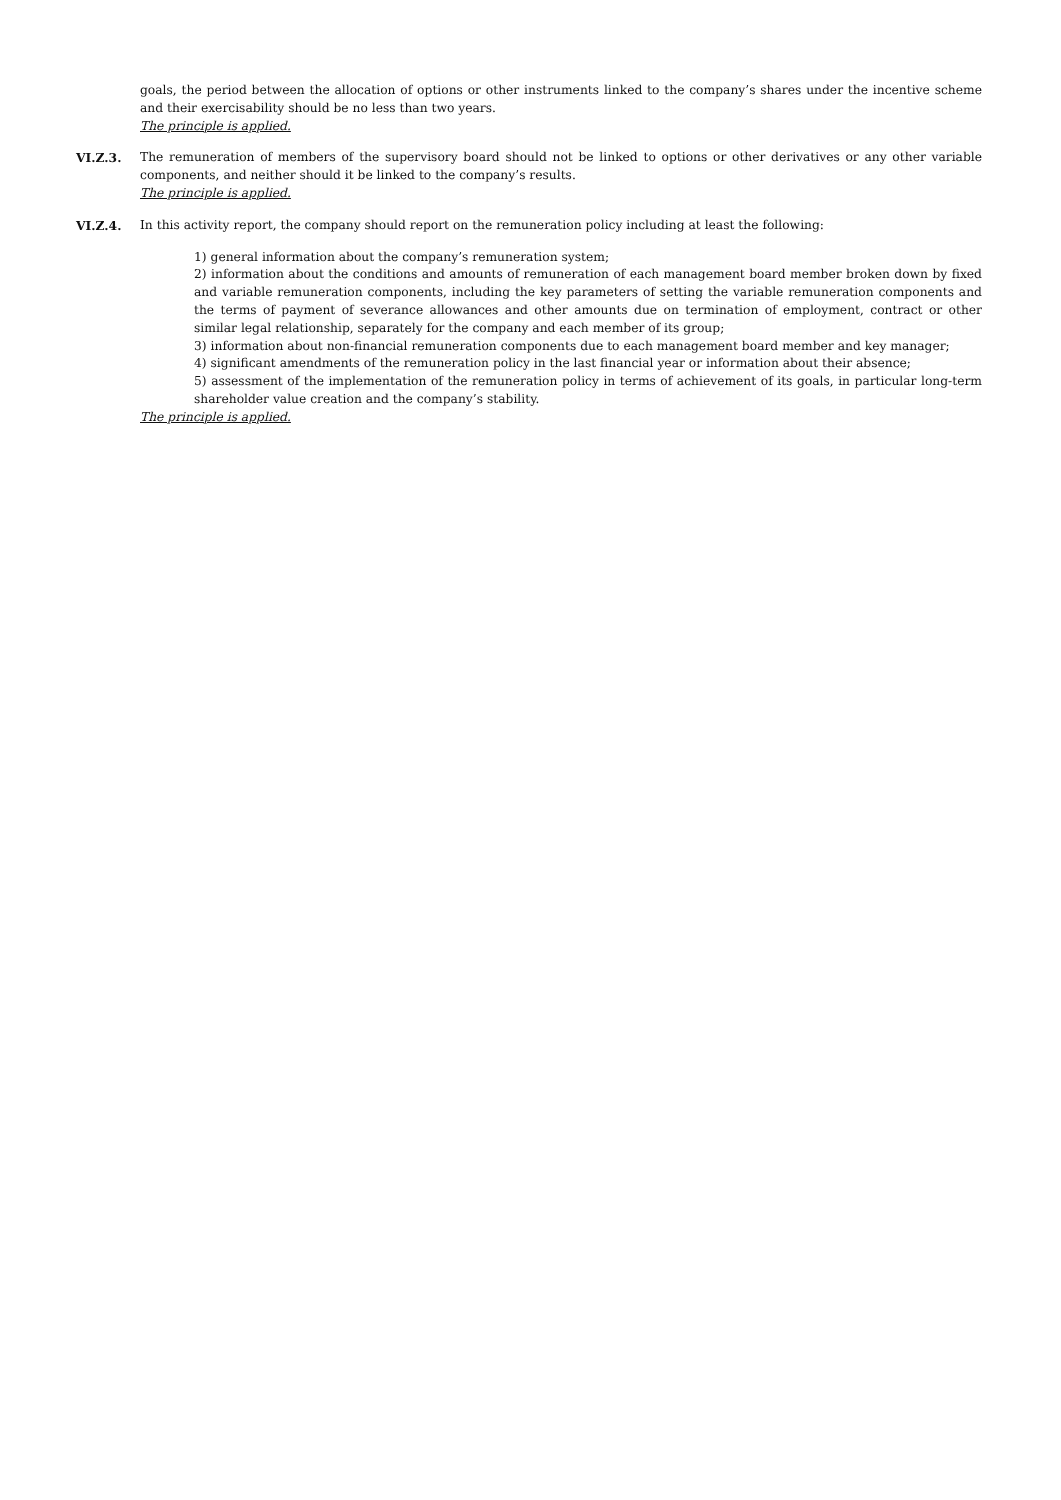goals, the period between the allocation of options or other instruments linked to the company’s shares under the incentive scheme and their exercisability should be no less than two years.
The principle is applied.
VI.Z.3. The remuneration of members of the supervisory board should not be linked to options or other derivatives or any other variable components, and neither should it be linked to the company’s results.
The principle is applied.
VI.Z.4. In this activity report, the company should report on the remuneration policy including at least the following:
1) general information about the company’s remuneration system;
2) information about the conditions and amounts of remuneration of each management board member broken down by fixed and variable remuneration components, including the key parameters of setting the variable remuneration components and the terms of payment of severance allowances and other amounts due on termination of employment, contract or other similar legal relationship, separately for the company and each member of its group;
3) information about non-financial remuneration components due to each management board member and key manager;
4) significant amendments of the remuneration policy in the last financial year or information about their absence;
5) assessment of the implementation of the remuneration policy in terms of achievement of its goals, in particular long-term shareholder value creation and the company’s stability.
The principle is applied.